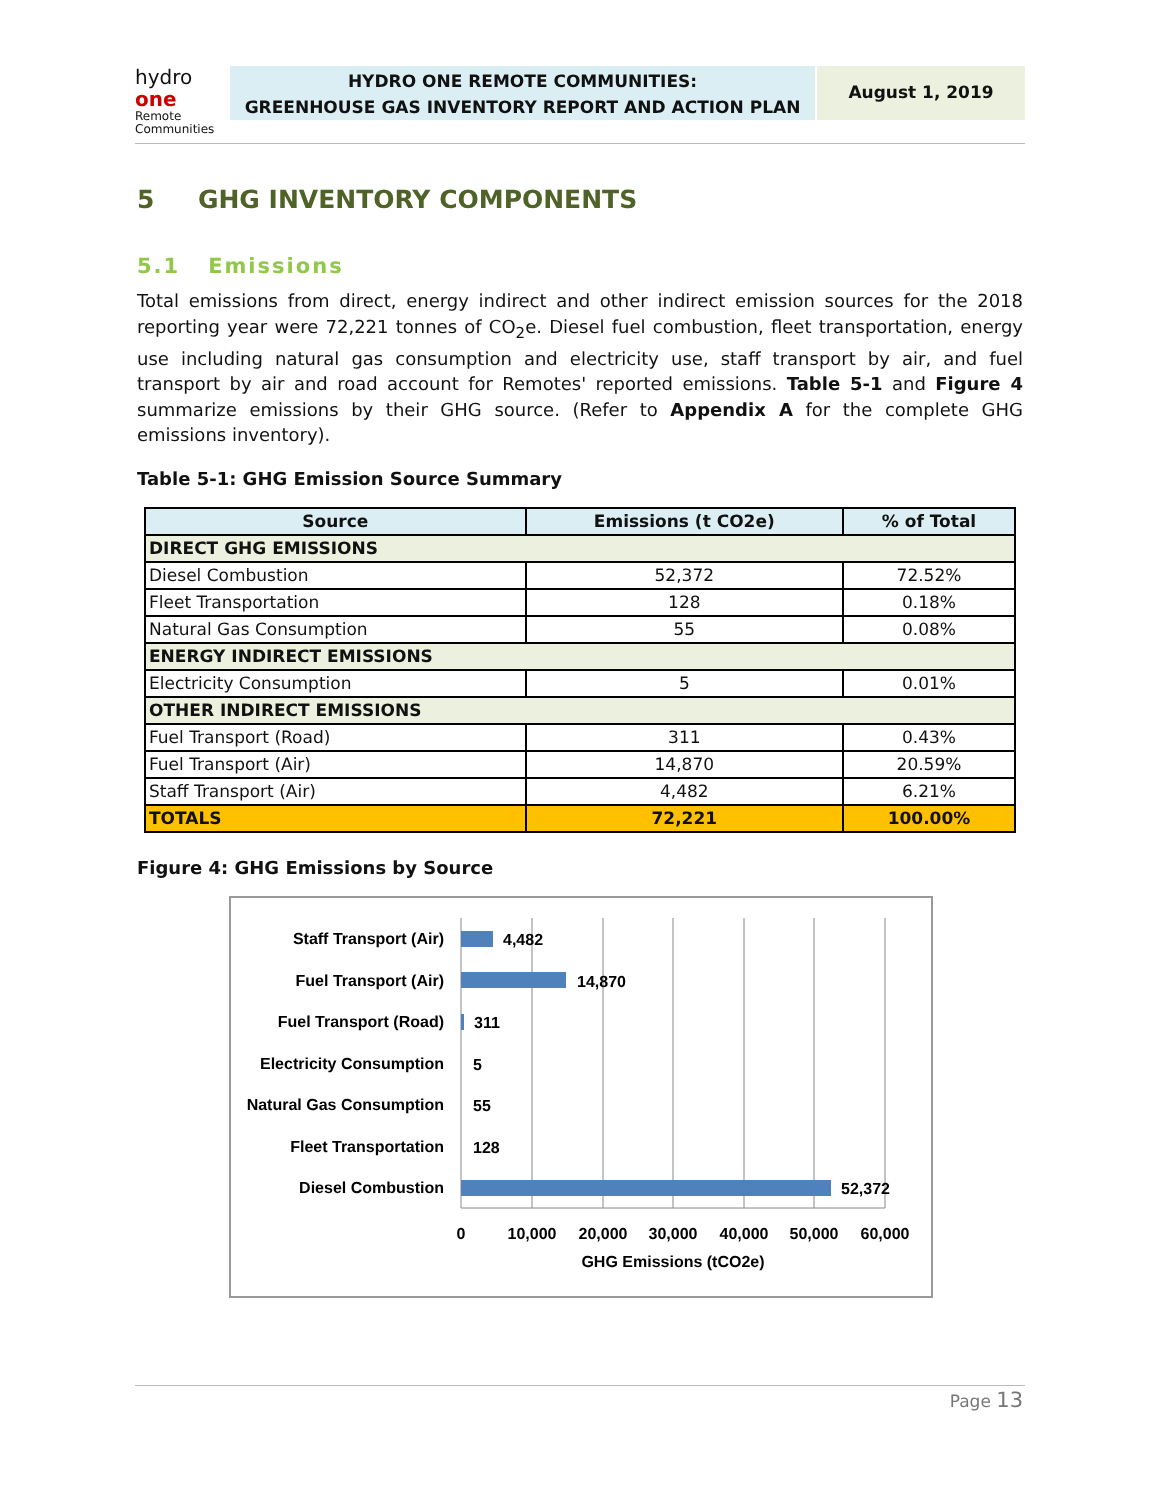hydro one
Remote
Communities
HYDRO ONE REMOTE COMMUNITIES:
GREENHOUSE GAS INVENTORY REPORT AND ACTION PLAN
August 1, 2019
5 GHG INVENTORY COMPONENTS
5.1 Emissions
Total emissions from direct, energy indirect and other indirect emission sources for the 2018 reporting year were 72,221 tonnes of CO<sub>2</sub>e. Diesel fuel combustion, fleet transportation, energy use including natural gas consumption and electricity use, staff transport by air, and fuel transport by air and road account for Remotes' reported emissions. Table 5-1 and Figure 4 summarize emissions by their GHG source. (Refer to Appendix A for the complete GHG emissions inventory).
Table 5-1: GHG Emission Source Summary
| Source | Emissions (t CO2e) | % of Total |
| --- | --- | --- |
| DIRECT GHG EMISSIONS | | |
| Diesel Combustion | 52,372 | 72.52% |
| Fleet Transportation | 128 | 0.18% |
| Natural Gas Consumption | 55 | 0.08% |
| ENERGY INDIRECT EMISSIONS | | |
| Electricity Consumption | 5 | 0.01% |
| OTHER INDIRECT EMISSIONS | | |
| Fuel Transport (Road) | 311 | 0.43% |
| Fuel Transport (Air) | 14,870 | 20.59% |
| Staff Transport (Air) | 4,482 | 6.21% |
| TOTALS | 72,221 | 100.00% |
Figure 4: GHG Emissions by Source
Staff Transport (Air)
Fuel Transport (Air)
Fuel Transport (Road)
Electricity Consumption
Natural Gas Consumption
Fleet Transportation
Diesel Combustion
4,482
14,870
311
5
55
128
52,372
0
10,000
20,000
30,000
40,000
50,000
60,000
GHG Emissions (tCO2e)
Page 13